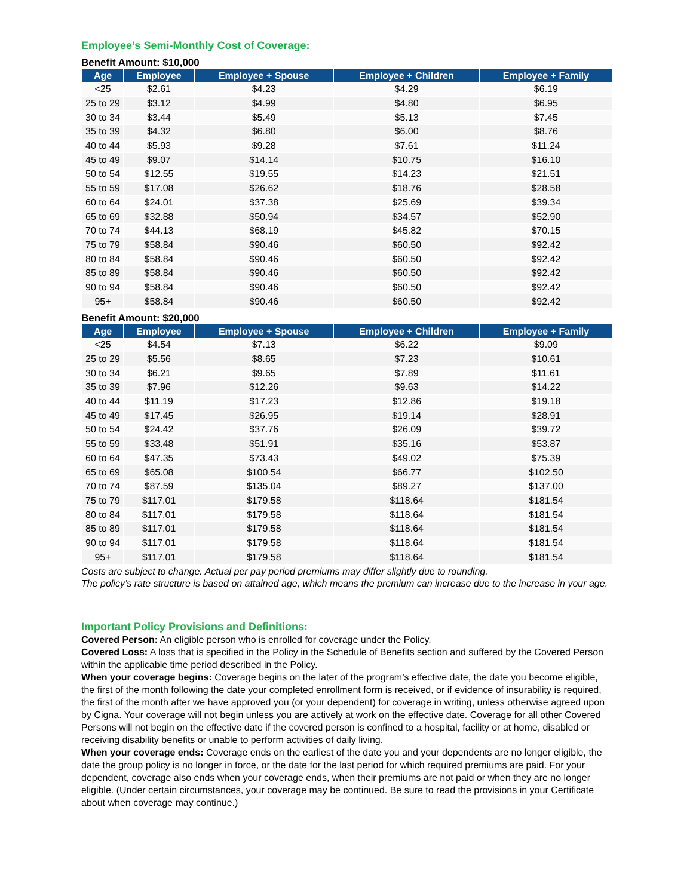Employee’s Semi-Monthly Cost of Coverage:
Benefit Amount: $10,000
| Age | Employee | Employee + Spouse | Employee + Children | Employee + Family |
| --- | --- | --- | --- | --- |
| <25 | $2.61 | $4.23 | $4.29 | $6.19 |
| 25 to 29 | $3.12 | $4.99 | $4.80 | $6.95 |
| 30 to 34 | $3.44 | $5.49 | $5.13 | $7.45 |
| 35 to 39 | $4.32 | $6.80 | $6.00 | $8.76 |
| 40 to 44 | $5.93 | $9.28 | $7.61 | $11.24 |
| 45 to 49 | $9.07 | $14.14 | $10.75 | $16.10 |
| 50 to 54 | $12.55 | $19.55 | $14.23 | $21.51 |
| 55 to 59 | $17.08 | $26.62 | $18.76 | $28.58 |
| 60 to 64 | $24.01 | $37.38 | $25.69 | $39.34 |
| 65 to 69 | $32.88 | $50.94 | $34.57 | $52.90 |
| 70 to 74 | $44.13 | $68.19 | $45.82 | $70.15 |
| 75 to 79 | $58.84 | $90.46 | $60.50 | $92.42 |
| 80 to 84 | $58.84 | $90.46 | $60.50 | $92.42 |
| 85 to 89 | $58.84 | $90.46 | $60.50 | $92.42 |
| 90 to 94 | $58.84 | $90.46 | $60.50 | $92.42 |
| 95+ | $58.84 | $90.46 | $60.50 | $92.42 |
Benefit Amount: $20,000
| Age | Employee | Employee + Spouse | Employee + Children | Employee + Family |
| --- | --- | --- | --- | --- |
| <25 | $4.54 | $7.13 | $6.22 | $9.09 |
| 25 to 29 | $5.56 | $8.65 | $7.23 | $10.61 |
| 30 to 34 | $6.21 | $9.65 | $7.89 | $11.61 |
| 35 to 39 | $7.96 | $12.26 | $9.63 | $14.22 |
| 40 to 44 | $11.19 | $17.23 | $12.86 | $19.18 |
| 45 to 49 | $17.45 | $26.95 | $19.14 | $28.91 |
| 50 to 54 | $24.42 | $37.76 | $26.09 | $39.72 |
| 55 to 59 | $33.48 | $51.91 | $35.16 | $53.87 |
| 60 to 64 | $47.35 | $73.43 | $49.02 | $75.39 |
| 65 to 69 | $65.08 | $100.54 | $66.77 | $102.50 |
| 70 to 74 | $87.59 | $135.04 | $89.27 | $137.00 |
| 75 to 79 | $117.01 | $179.58 | $118.64 | $181.54 |
| 80 to 84 | $117.01 | $179.58 | $118.64 | $181.54 |
| 85 to 89 | $117.01 | $179.58 | $118.64 | $181.54 |
| 90 to 94 | $117.01 | $179.58 | $118.64 | $181.54 |
| 95+ | $117.01 | $179.58 | $118.64 | $181.54 |
Costs are subject to change. Actual per pay period premiums may differ slightly due to rounding.
The policy’s rate structure is based on attained age, which means the premium can increase due to the increase in your age.
Important Policy Provisions and Definitions:
Covered Person: An eligible person who is enrolled for coverage under the Policy.
Covered Loss: A loss that is specified in the Policy in the Schedule of Benefits section and suffered by the Covered Person within the applicable time period described in the Policy.
When your coverage begins: Coverage begins on the later of the program’s effective date, the date you become eligible, the first of the month following the date your completed enrollment form is received, or if evidence of insurability is required, the first of the month after we have approved you (or your dependent) for coverage in writing, unless otherwise agreed upon by Cigna. Your coverage will not begin unless you are actively at work on the effective date. Coverage for all other Covered Persons will not begin on the effective date if the covered person is confined to a hospital, facility or at home, disabled or receiving disability benefits or unable to perform activities of daily living.
When your coverage ends: Coverage ends on the earliest of the date you and your dependents are no longer eligible, the date the group policy is no longer in force, or the date for the last period for which required premiums are paid. For your dependent, coverage also ends when your coverage ends, when their premiums are not paid or when they are no longer eligible. (Under certain circumstances, your coverage may be continued. Be sure to read the provisions in your Certificate about when coverage may continue.)